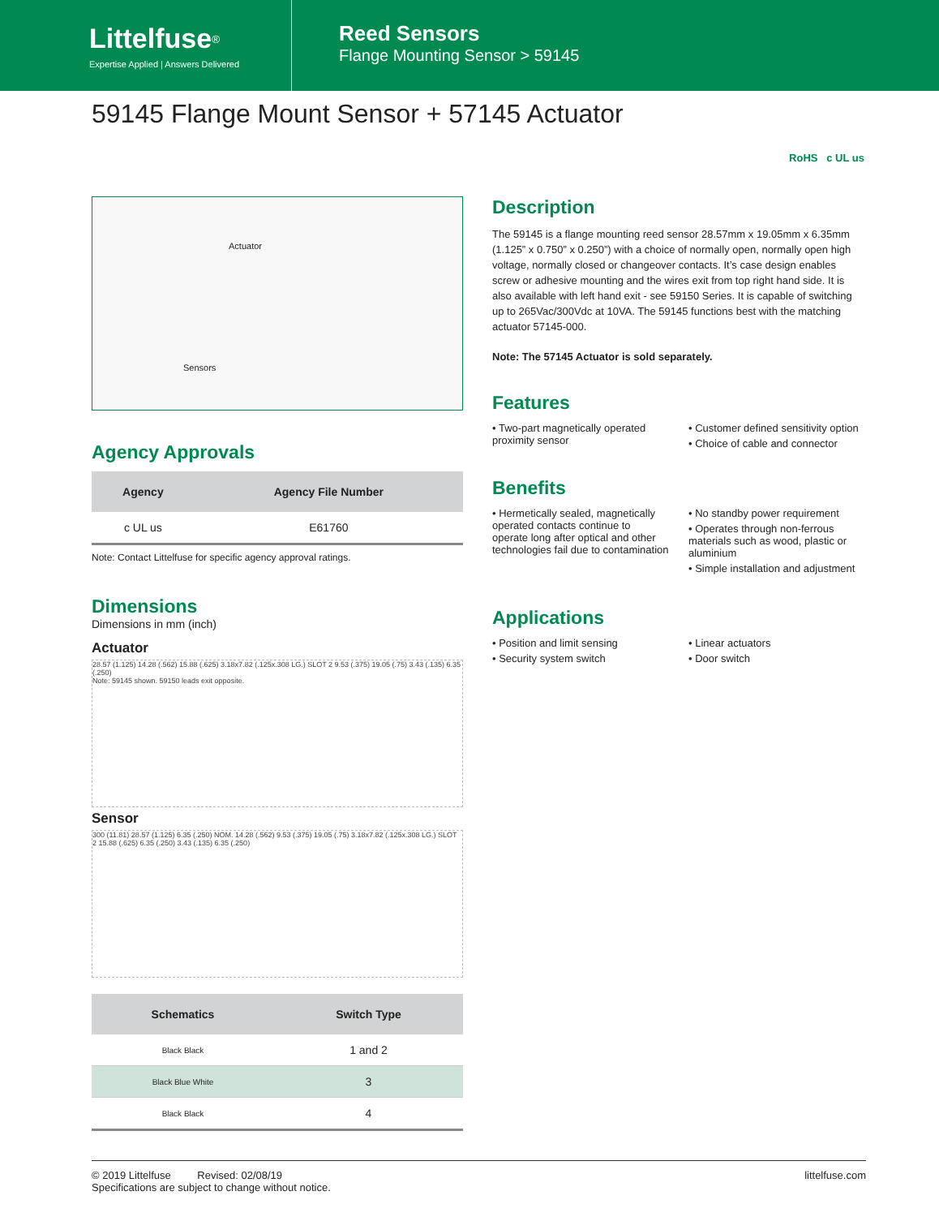Littelfuse<sup>®</sup>
Expertise Applied | Answers Delivered
Reed Sensors
Flange Mounting Sensor > 59145
59145 Flange Mount Sensor + 57145 Actuator
RoHS c UL us
Actuator
Sensors
Agency Approvals
| Agency | Agency File Number |
| --- | --- |
| c UL us | E61760 |
Note: Contact Littelfuse for specific agency approval ratings.
Dimensions
Dimensions in mm (inch)
Actuator
28.57 (1.125) 14.28 (.562) 15.88 (.625) 3.18x7.82 (.125x.308 LG.) SLOT 2 9.53 (.375) 19.05 (.75) 3.43 (.135) 6.35 (.250)
Note: 59145 shown. 59150 leads exit opposite.
Sensor
300 (11.81) 28.57 (1.125) 6.35 (.250) NOM. 14.28 (.562) 9.53 (.375) 19.05 (.75) 3.18x7.82 (.125x.308 LG.) SLOT 2 15.88 (.625) 6.35 (.250) 3.43 (.135) 6.35 (.250)
| Schematics | Switch Type |
| --- | --- |
| Black Black | 1 and 2 |
| Black Blue White | 3 |
| Black Black | 4 |
Description
The 59145 is a flange mounting reed sensor 28.57mm x 19.05mm x 6.35mm (1.125” x 0.750” x 0.250”) with a choice of normally open, normally open high voltage, normally closed or changeover contacts. It’s case design enables screw or adhesive mounting and the wires exit from top right hand side. It is also available with left hand exit - see 59150 Series. It is capable of switching up to 265Vac/300Vdc at 10VA. The 59145 functions best with the matching actuator 57145-000.
Note: The 57145 Actuator is sold separately.
Features
• Two-part magnetically operated proximity sensor
• Customer defined sensitivity option
• Choice of cable and connector
Benefits
• Hermetically sealed, magnetically operated contacts continue to operate long after optical and other technologies fail due to contamination
• No standby power requirement
• Operates through non-ferrous materials such as wood, plastic or aluminium
• Simple installation and adjustment
Applications
• Position and limit sensing
• Security system switch
• Linear actuators
• Door switch
© 2019 Littelfuse Revised: 02/08/19
Specifications are subject to change without notice.
littelfuse.com